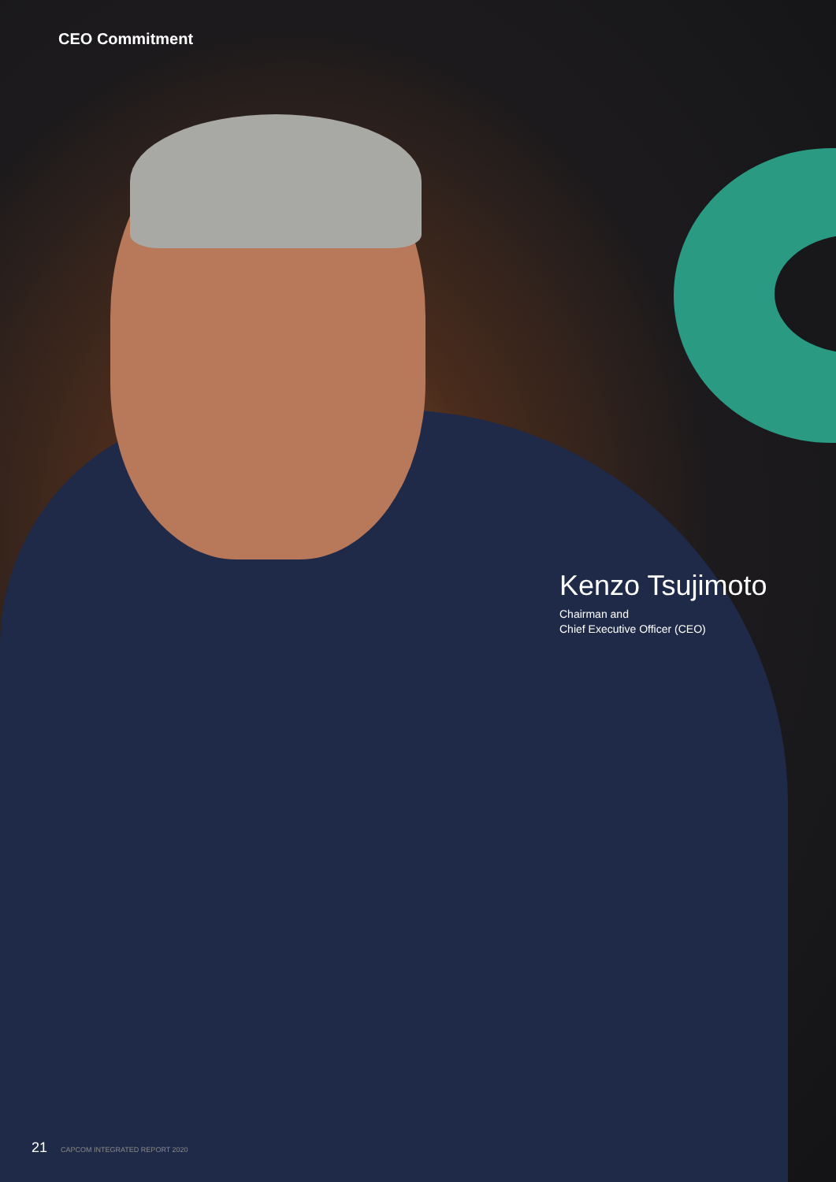CEO Commitment
Kenzo Tsujimoto
Chairman and
Chief Executive Officer (CEO)
21 CAPCOM INTEGRATED REPORT 2020